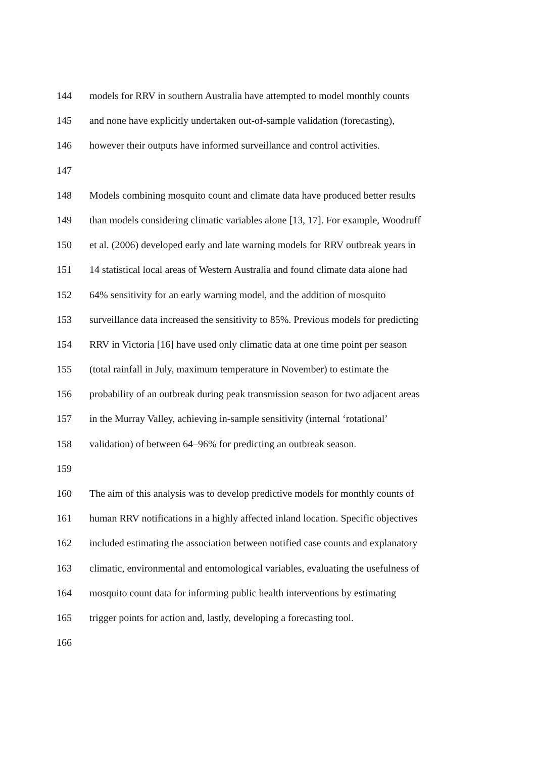144 models for RRV in southern Australia have attempted to model monthly counts
145 and none have explicitly undertaken out-of-sample validation (forecasting),
146 however their outputs have informed surveillance and control activities.
147
148 Models combining mosquito count and climate data have produced better results
149 than models considering climatic variables alone [13, 17]. For example, Woodruff
150 et al. (2006) developed early and late warning models for RRV outbreak years in
151 14 statistical local areas of Western Australia and found climate data alone had
152 64% sensitivity for an early warning model, and the addition of mosquito
153 surveillance data increased the sensitivity to 85%. Previous models for predicting
154 RRV in Victoria [16] have used only climatic data at one time point per season
155 (total rainfall in July, maximum temperature in November) to estimate the
156 probability of an outbreak during peak transmission season for two adjacent areas
157 in the Murray Valley, achieving in-sample sensitivity (internal ‘rotational’
158 validation) of between 64–96% for predicting an outbreak season.
159
160 The aim of this analysis was to develop predictive models for monthly counts of
161 human RRV notifications in a highly affected inland location. Specific objectives
162 included estimating the association between notified case counts and explanatory
163 climatic, environmental and entomological variables, evaluating the usefulness of
164 mosquito count data for informing public health interventions by estimating
165 trigger points for action and, lastly, developing a forecasting tool.
166